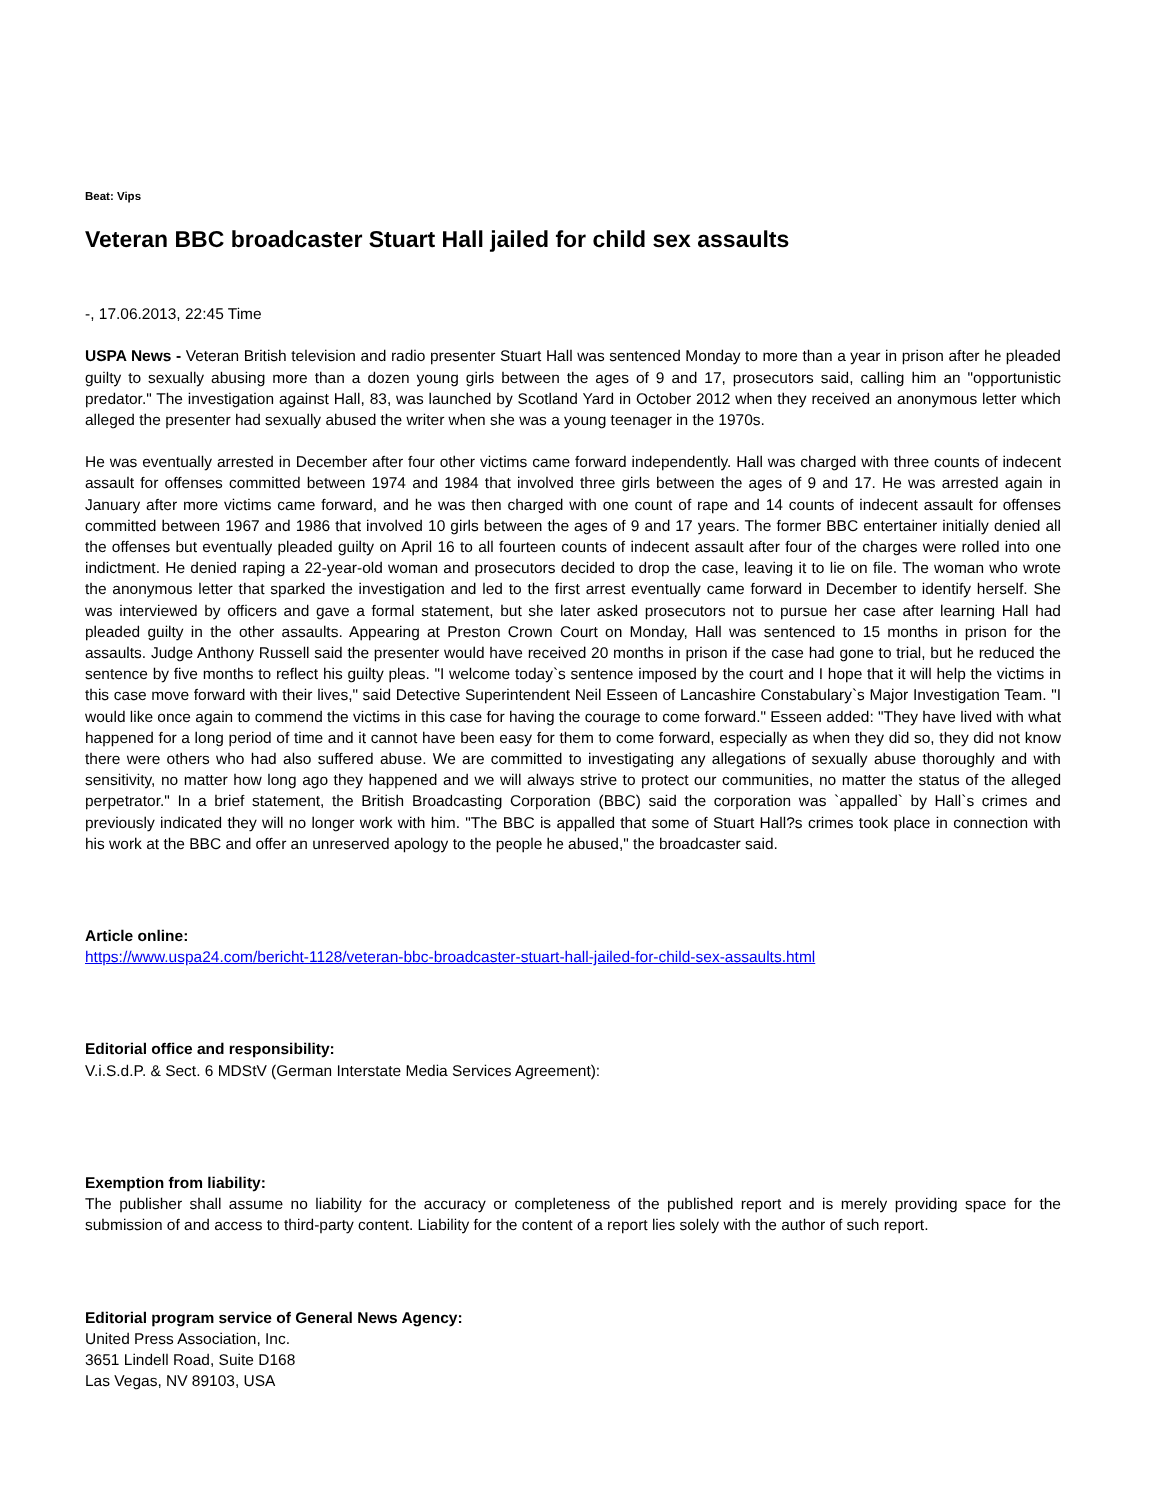Beat: Vips
Veteran BBC broadcaster Stuart Hall jailed for child sex assaults
-, 17.06.2013, 22:45 Time
USPA News - Veteran British television and radio presenter Stuart Hall was sentenced Monday to more than a year in prison after he pleaded guilty to sexually abusing more than a dozen young girls between the ages of 9 and 17, prosecutors said, calling him an "opportunistic predator." The investigation against Hall, 83, was launched by Scotland Yard in October 2012 when they received an anonymous letter which alleged the presenter had sexually abused the writer when she was a young teenager in the 1970s.
He was eventually arrested in December after four other victims came forward independently. Hall was charged with three counts of indecent assault for offenses committed between 1974 and 1984 that involved three girls between the ages of 9 and 17. He was arrested again in January after more victims came forward, and he was then charged with one count of rape and 14 counts of indecent assault for offenses committed between 1967 and 1986 that involved 10 girls between the ages of 9 and 17 years. The former BBC entertainer initially denied all the offenses but eventually pleaded guilty on April 16 to all fourteen counts of indecent assault after four of the charges were rolled into one indictment. He denied raping a 22-year-old woman and prosecutors decided to drop the case, leaving it to lie on file. The woman who wrote the anonymous letter that sparked the investigation and led to the first arrest eventually came forward in December to identify herself. She was interviewed by officers and gave a formal statement, but she later asked prosecutors not to pursue her case after learning Hall had pleaded guilty in the other assaults. Appearing at Preston Crown Court on Monday, Hall was sentenced to 15 months in prison for the assaults. Judge Anthony Russell said the presenter would have received 20 months in prison if the case had gone to trial, but he reduced the sentence by five months to reflect his guilty pleas. "I welcome today`s sentence imposed by the court and I hope that it will help the victims in this case move forward with their lives," said Detective Superintendent Neil Esseen of Lancashire Constabulary`s Major Investigation Team. "I would like once again to commend the victims in this case for having the courage to come forward." Esseen added: "They have lived with what happened for a long period of time and it cannot have been easy for them to come forward, especially as when they did so, they did not know there were others who had also suffered abuse. We are committed to investigating any allegations of sexually abuse thoroughly and with sensitivity, no matter how long ago they happened and we will always strive to protect our communities, no matter the status of the alleged perpetrator." In a brief statement, the British Broadcasting Corporation (BBC) said the corporation was `appalled` by Hall`s crimes and previously indicated they will no longer work with him. "The BBC is appalled that some of Stuart Hall?s crimes took place in connection with his work at the BBC and offer an unreserved apology to the people he abused," the broadcaster said.
Article online:
https://www.uspa24.com/bericht-1128/veteran-bbc-broadcaster-stuart-hall-jailed-for-child-sex-assaults.html
Editorial office and responsibility:
V.i.S.d.P. & Sect. 6 MDStV (German Interstate Media Services Agreement):
Exemption from liability:
The publisher shall assume no liability for the accuracy or completeness of the published report and is merely providing space for the submission of and access to third-party content. Liability for the content of a report lies solely with the author of such report.
Editorial program service of General News Agency:
United Press Association, Inc.
3651 Lindell Road, Suite D168
Las Vegas, NV 89103, USA